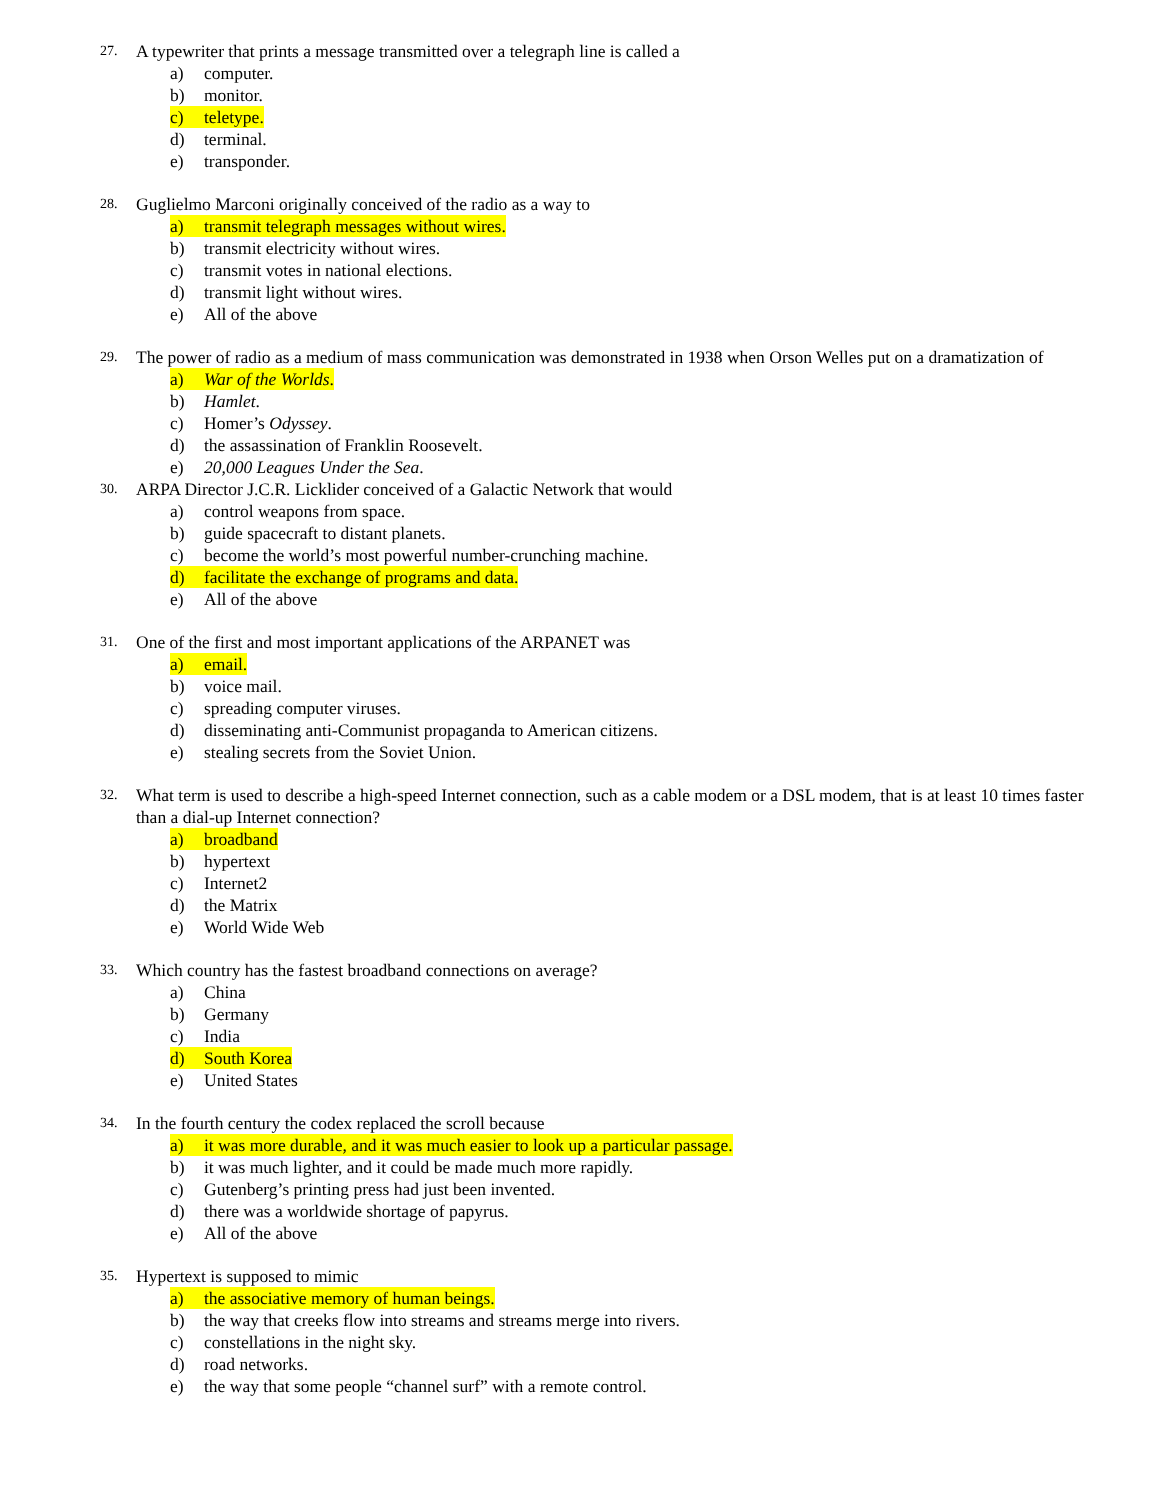27.
A typewriter that prints a message transmitted over a telegraph line is called a
a) computer.
b) monitor.
c) teletype.
d) terminal.
e) transponder.
28.
Guglielmo Marconi originally conceived of the radio as a way to
a) transmit telegraph messages without wires.
b) transmit electricity without wires.
c) transmit votes in national elections.
d) transmit light without wires.
e) All of the above
29.
The power of radio as a medium of mass communication was demonstrated in 1938 when Orson Welles put on a dramatization of
a) War of the Worlds.
b) Hamlet.
c) Homer’s Odyssey.
d) the assassination of Franklin Roosevelt.
e) 20,000 Leagues Under the Sea.
30.
ARPA Director J.C.R. Licklider conceived of a Galactic Network that would
a) control weapons from space.
b) guide spacecraft to distant planets.
c) become the world’s most powerful number-crunching machine.
d) facilitate the exchange of programs and data.
e) All of the above
31.
One of the first and most important applications of the ARPANET was
a) email.
b) voice mail.
c) spreading computer viruses.
d) disseminating anti-Communist propaganda to American citizens.
e) stealing secrets from the Soviet Union.
32.
What term is used to describe a high-speed Internet connection, such as a cable modem or a DSL modem, that is at least 10 times faster than a dial-up Internet connection?
a) broadband
b) hypertext
c) Internet2
d) the Matrix
e) World Wide Web
33.
Which country has the fastest broadband connections on average?
a) China
b) Germany
c) India
d) South Korea
e) United States
34.
In the fourth century the codex replaced the scroll because
a) it was more durable, and it was much easier to look up a particular passage.
b) it was much lighter, and it could be made much more rapidly.
c) Gutenberg’s printing press had just been invented.
d) there was a worldwide shortage of papyrus.
e) All of the above
35.
Hypertext is supposed to mimic
a) the associative memory of human beings.
b) the way that creeks flow into streams and streams merge into rivers.
c) constellations in the night sky.
d) road networks.
e) the way that some people “channel surf” with a remote control.